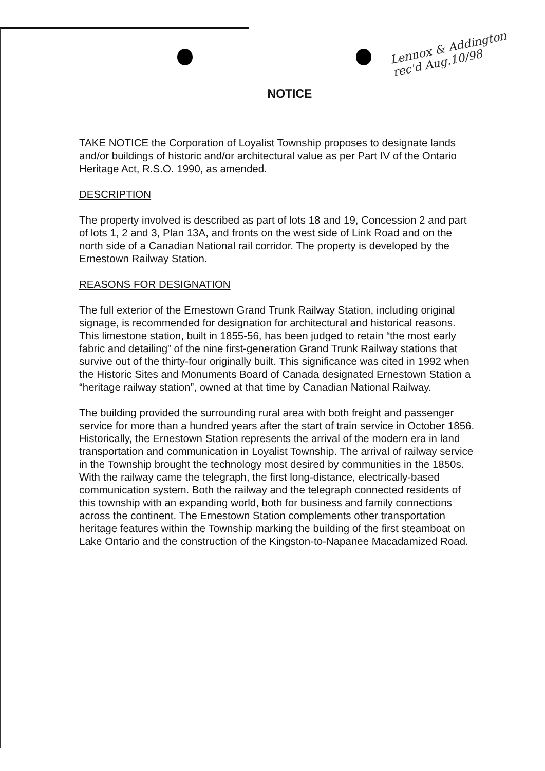Lennox & Addington
rec'd Aug.10/98
NOTICE
TAKE NOTICE the Corporation of Loyalist Township proposes to designate lands and/or buildings of historic and/or architectural value as per Part IV of the Ontario Heritage Act, R.S.O. 1990, as amended.
DESCRIPTION
The property involved is described as part of lots 18 and 19, Concession 2 and part of lots 1, 2 and 3, Plan 13A, and fronts on the west side of Link Road and on the north side of a Canadian National rail corridor. The property is developed by the Ernestown Railway Station.
REASONS FOR DESIGNATION
The full exterior of the Ernestown Grand Trunk Railway Station, including original signage, is recommended for designation for architectural and historical reasons. This limestone station, built in 1855-56, has been judged to retain “the most early fabric and detailing” of the nine first-generation Grand Trunk Railway stations that survive out of the thirty-four originally built. This significance was cited in 1992 when the Historic Sites and Monuments Board of Canada designated Ernestown Station a “heritage railway station”, owned at that time by Canadian National Railway.
The building provided the surrounding rural area with both freight and passenger service for more than a hundred years after the start of train service in October 1856. Historically, the Ernestown Station represents the arrival of the modern era in land transportation and communication in Loyalist Township. The arrival of railway service in the Township brought the technology most desired by communities in the 1850s. With the railway came the telegraph, the first long-distance, electrically-based communication system. Both the railway and the telegraph connected residents of this township with an expanding world, both for business and family connections across the continent. The Ernestown Station complements other transportation heritage features within the Township marking the building of the first steamboat on Lake Ontario and the construction of the Kingston-to-Napanee Macadamized Road.